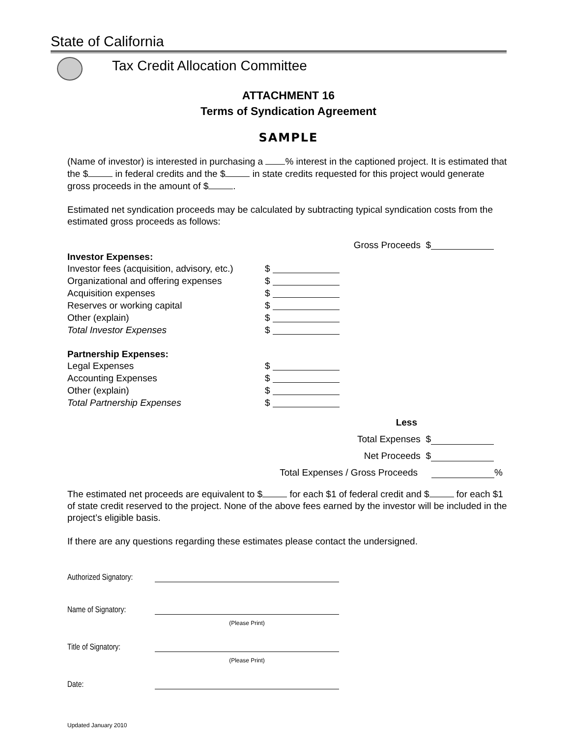State of California
Tax Credit Allocation Committee
ATTACHMENT 16
Terms of Syndication Agreement
SAMPLE
(Name of investor) is interested in purchasing a % interest in the captioned project. It is estimated that the $ in federal credits and the $ in state credits requested for this project would generate gross proceeds in the amount of $ .
Estimated net syndication proceeds may be calculated by subtracting typical syndication costs from the estimated gross proceeds as follows:
Gross Proceeds $
Investor Expenses:
Investor fees (acquisition, advisory, etc.) $
Organizational and offering expenses $
Acquisition expenses $
Reserves or working capital $
Other (explain) $
Total Investor Expenses $
Partnership Expenses:
Legal Expenses $
Accounting Expenses $
Other (explain) $
Total Partnership Expenses $
Less
Total Expenses $
Net Proceeds $
Total Expenses / Gross Proceeds
%
The estimated net proceeds are equivalent to $ for each $1 of federal credit and $ for each $1 of state credit reserved to the project. None of the above fees earned by the investor will be included in the project’s eligible basis.
If there are any questions regarding these estimates please contact the undersigned.
Authorized Signatory:
Name of Signatory:
(Please Print)
Title of Signatory:
(Please Print)
Date:
Updated January 2010